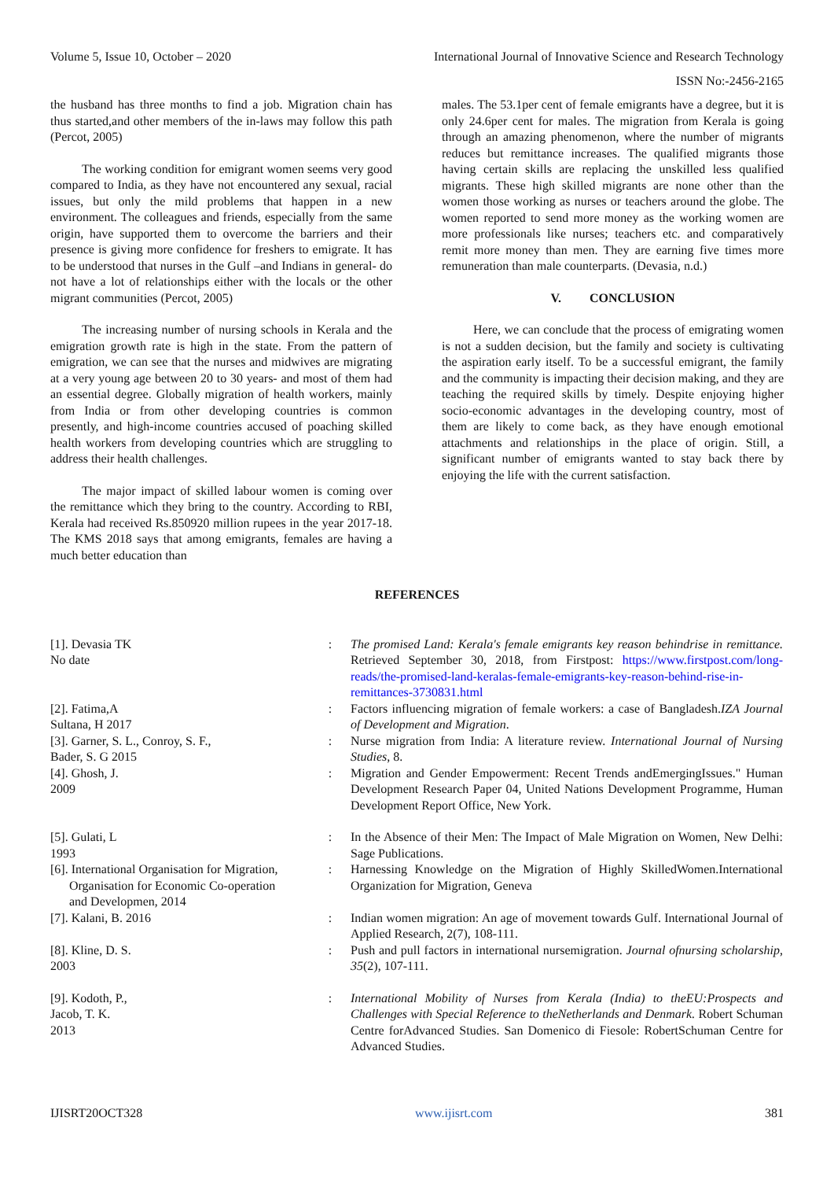Volume 5, Issue 10, October – 2020 International Journal of Innovative Science and Research Technology
ISSN No:-2456-2165
the husband has three months to find a job. Migration chain has thus started,and other members of the in-laws may follow this path (Percot, 2005)
The working condition for emigrant women seems very good compared to India, as they have not encountered any sexual, racial issues, but only the mild problems that happen in a new environment. The colleagues and friends, especially from the same origin, have supported them to overcome the barriers and their presence is giving more confidence for freshers to emigrate. It has to be understood that nurses in the Gulf –and Indians in general- do not have a lot of relationships either with the locals or the other migrant communities (Percot, 2005)
The increasing number of nursing schools in Kerala and the emigration growth rate is high in the state. From the pattern of emigration, we can see that the nurses and midwives are migrating at a very young age between 20 to 30 years- and most of them had an essential degree. Globally migration of health workers, mainly from India or from other developing countries is common presently, and high-income countries accused of poaching skilled health workers from developing countries which are struggling to address their health challenges.
The major impact of skilled labour women is coming over the remittance which they bring to the country. According to RBI, Kerala had received Rs.850920 million rupees in the year 2017-18. The KMS 2018 says that among emigrants, females are having a much better education than
males. The 53.1per cent of female emigrants have a degree, but it is only 24.6per cent for males. The migration from Kerala is going through an amazing phenomenon, where the number of migrants reduces but remittance increases. The qualified migrants those having certain skills are replacing the unskilled less qualified migrants. These high skilled migrants are none other than the women those working as nurses or teachers around the globe. The women reported to send more money as the working women are more professionals like nurses; teachers etc. and comparatively remit more money than men. They are earning five times more remuneration than male counterparts. (Devasia, n.d.)
V. CONCLUSION
Here, we can conclude that the process of emigrating women is not a sudden decision, but the family and society is cultivating the aspiration early itself. To be a successful emigrant, the family and the community is impacting their decision making, and they are teaching the required skills by timely. Despite enjoying higher socio-economic advantages in the developing country, most of them are likely to come back, as they have enough emotional attachments and relationships in the place of origin. Still, a significant number of emigrants wanted to stay back there by enjoying the life with the current satisfaction.
REFERENCES
[1]. Devasia TK
No date
: The promised Land: Kerala's female emigrants key reason behindrise in remittance. Retrieved September 30, 2018, from Firstpost: https://www.firstpost.com/long-reads/the-promised-land-keralas-female-emigrants-key-reason-behind-rise-in-remittances-3730831.html
[2]. Fatima,A
Sultana, H 2017
: Factors influencing migration of female workers: a case of Bangladesh.IZA Journal of Development and Migration.
[3]. Garner, S. L., Conroy, S. F.,
Bader, S. G 2015
: Nurse migration from India: A literature review. International Journal of Nursing Studies, 8.
[4]. Ghosh, J.
2009
: Migration and Gender Empowerment: Recent Trends andEmergingIssues." Human Development Research Paper 04, United Nations Development Programme, Human Development Report Office, New York.
[5]. Gulati, L
1993
: In the Absence of their Men: The Impact of Male Migration on Women, New Delhi: Sage Publications.
[6]. International Organisation for Migration,
Organisation for Economic Co-operation
and Developmen, 2014
: Harnessing Knowledge on the Migration of Highly SkilledWomen.International Organization for Migration, Geneva
[7]. Kalani, B. 2016 : Indian women migration: An age of movement towards Gulf. International Journal of Applied Research, 2(7), 108-111.
[8]. Kline, D. S.
2003
: Push and pull factors in international nursemigration. Journal ofnursing scholarship, 35(2), 107-111.
[9]. Kodoth, P.,
Jacob, T. K.
2013
: International Mobility of Nurses from Kerala (India) to theEU:Prospects and Challenges with Special Reference to theNetherlands and Denmark. Robert Schuman Centre forAdvanced Studies. San Domenico di Fiesole: RobertSchuman Centre for Advanced Studies.
IJISRT20OCT328 www.ijisrt.com 381